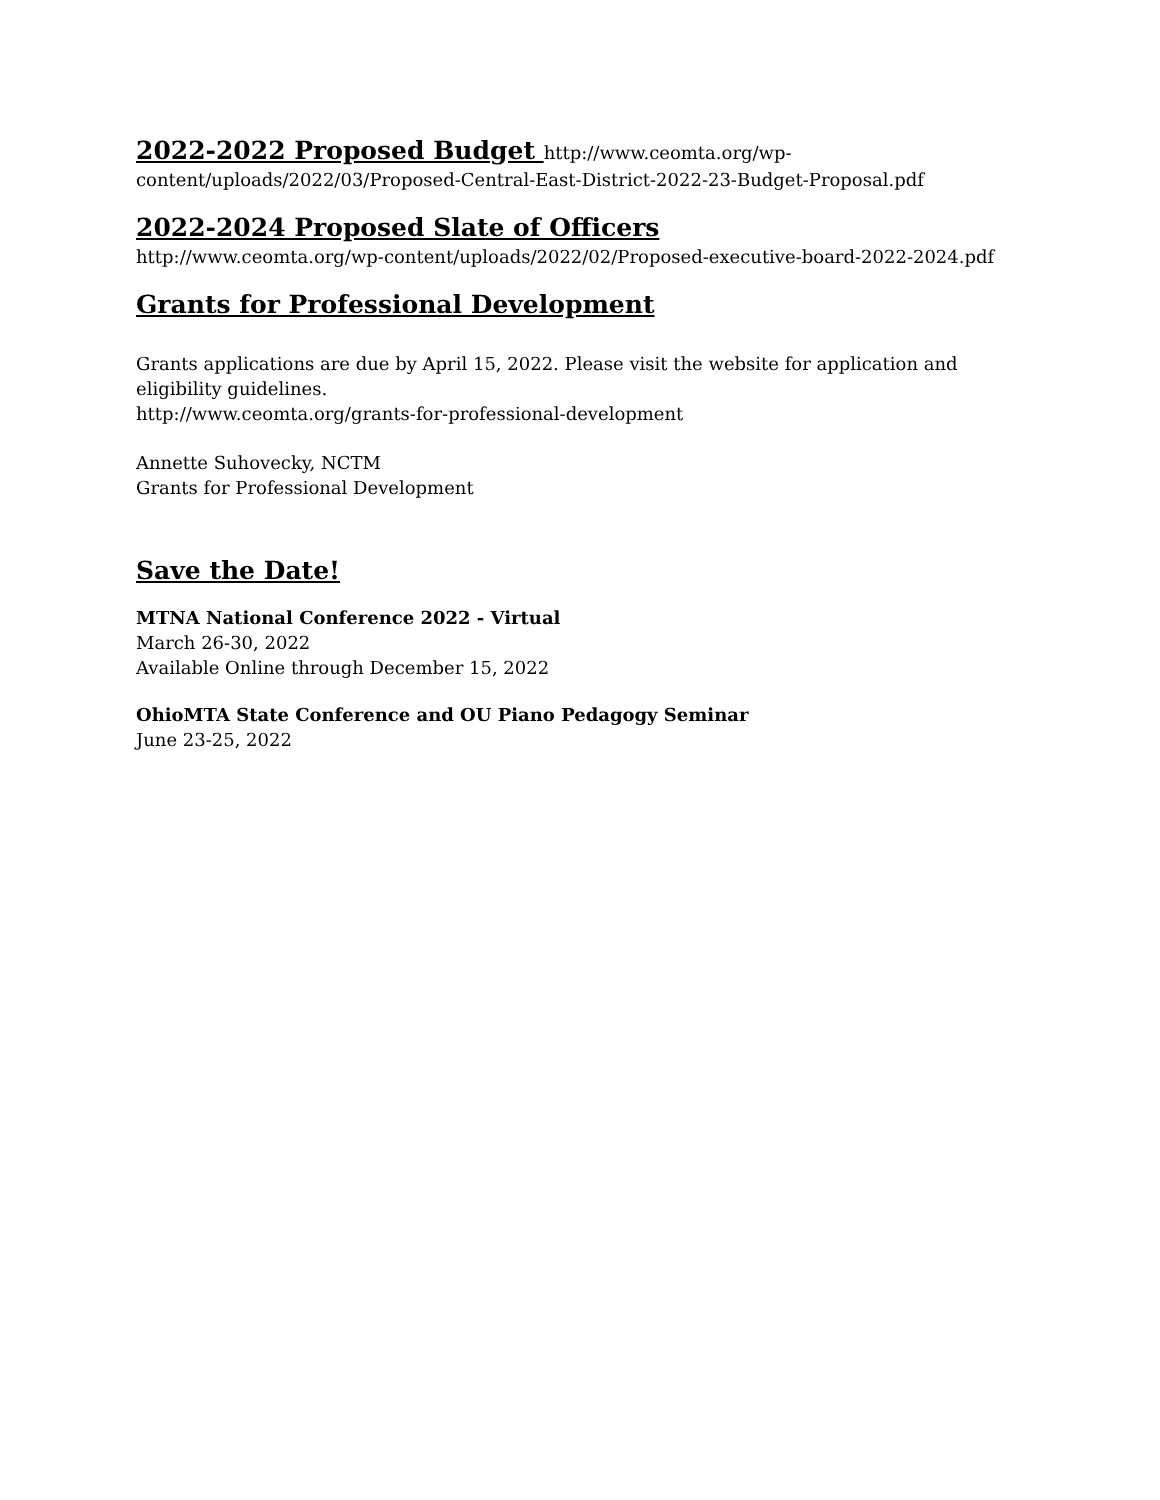2022-2022 Proposed Budget
http://www.ceomta.org/wp-content/uploads/2022/03/Proposed-Central-East-District-2022-23-Budget-Proposal.pdf
2022-2024 Proposed Slate of Officers
http://www.ceomta.org/wp-content/uploads/2022/02/Proposed-executive-board-2022-2024.pdf
Grants for Professional Development
Grants applications are due by April 15, 2022. Please visit the website for application and eligibility guidelines.
http://www.ceomta.org/grants-for-professional-development
Annette Suhovecky, NCTM
Grants for Professional Development
Save the Date!
MTNA National Conference 2022 - Virtual
March 26-30, 2022
Available Online through December 15, 2022
OhioMTA State Conference and OU Piano Pedagogy Seminar
June 23-25, 2022